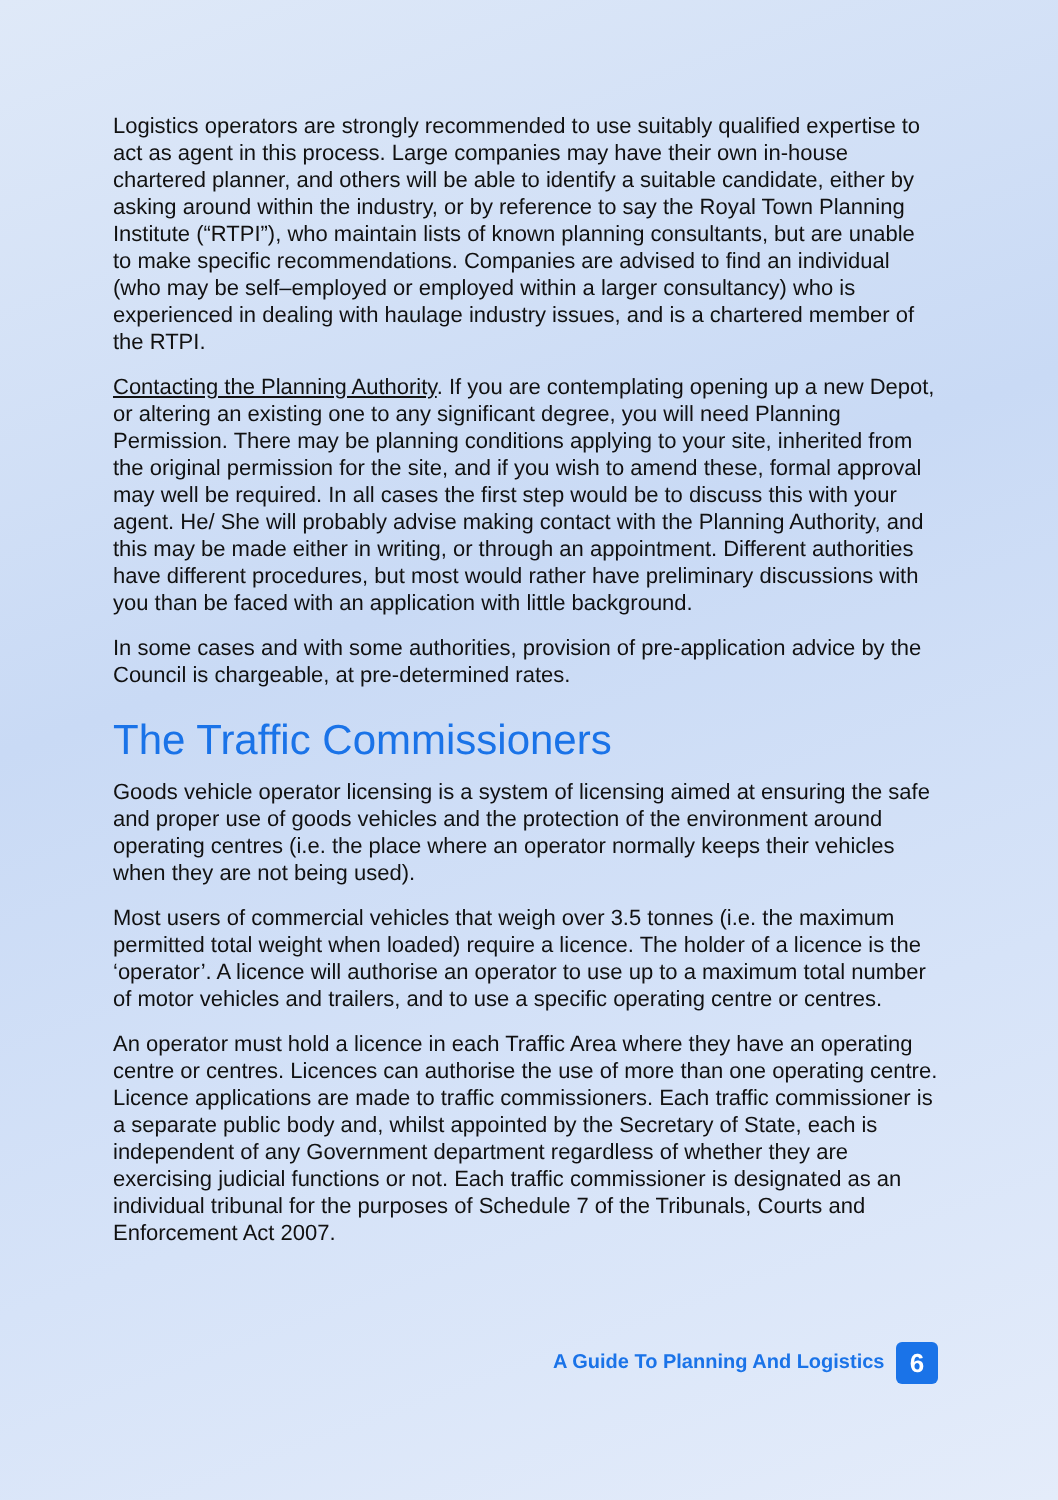Logistics operators are strongly recommended to use suitably qualified expertise to act as agent in this process. Large companies may have their own in-house chartered planner, and others will be able to identify a suitable candidate, either by asking around within the industry, or by reference to say the Royal Town Planning Institute (“RTPI”), who maintain lists of known planning consultants, but are unable to make specific recommendations. Companies are advised to find an individual (who may be self–employed or employed within a larger consultancy) who is experienced in dealing with haulage industry issues, and is a chartered member of the RTPI.
Contacting the Planning Authority. If you are contemplating opening up a new Depot, or altering an existing one to any significant degree, you will need Planning Permission. There may be planning conditions applying to your site, inherited from the original permission for the site, and if you wish to amend these, formal approval may well be required. In all cases the first step would be to discuss this with your agent. He/ She will probably advise making contact with the Planning Authority, and this may be made either in writing, or through an appointment. Different authorities have different procedures, but most would rather have preliminary discussions with you than be faced with an application with little background.
In some cases and with some authorities, provision of pre-application advice by the Council is chargeable, at pre-determined rates.
The Traffic Commissioners
Goods vehicle operator licensing is a system of licensing aimed at ensuring the safe and proper use of goods vehicles and the protection of the environment around operating centres (i.e. the place where an operator normally keeps their vehicles when they are not being used).
Most users of commercial vehicles that weigh over 3.5 tonnes (i.e. the maximum permitted total weight when loaded) require a licence. The holder of a licence is the ‘operator’. A licence will authorise an operator to use up to a maximum total number of motor vehicles and trailers, and to use a specific operating centre or centres.
An operator must hold a licence in each Traffic Area where they have an operating centre or centres. Licences can authorise the use of more than one operating centre. Licence applications are made to traffic commissioners. Each traffic commissioner is a separate public body and, whilst appointed by the Secretary of State, each is independent of any Government department regardless of whether they are exercising judicial functions or not. Each traffic commissioner is designated as an individual tribunal for the purposes of Schedule 7 of the Tribunals, Courts and Enforcement Act 2007.
A Guide To Planning And Logistics 6